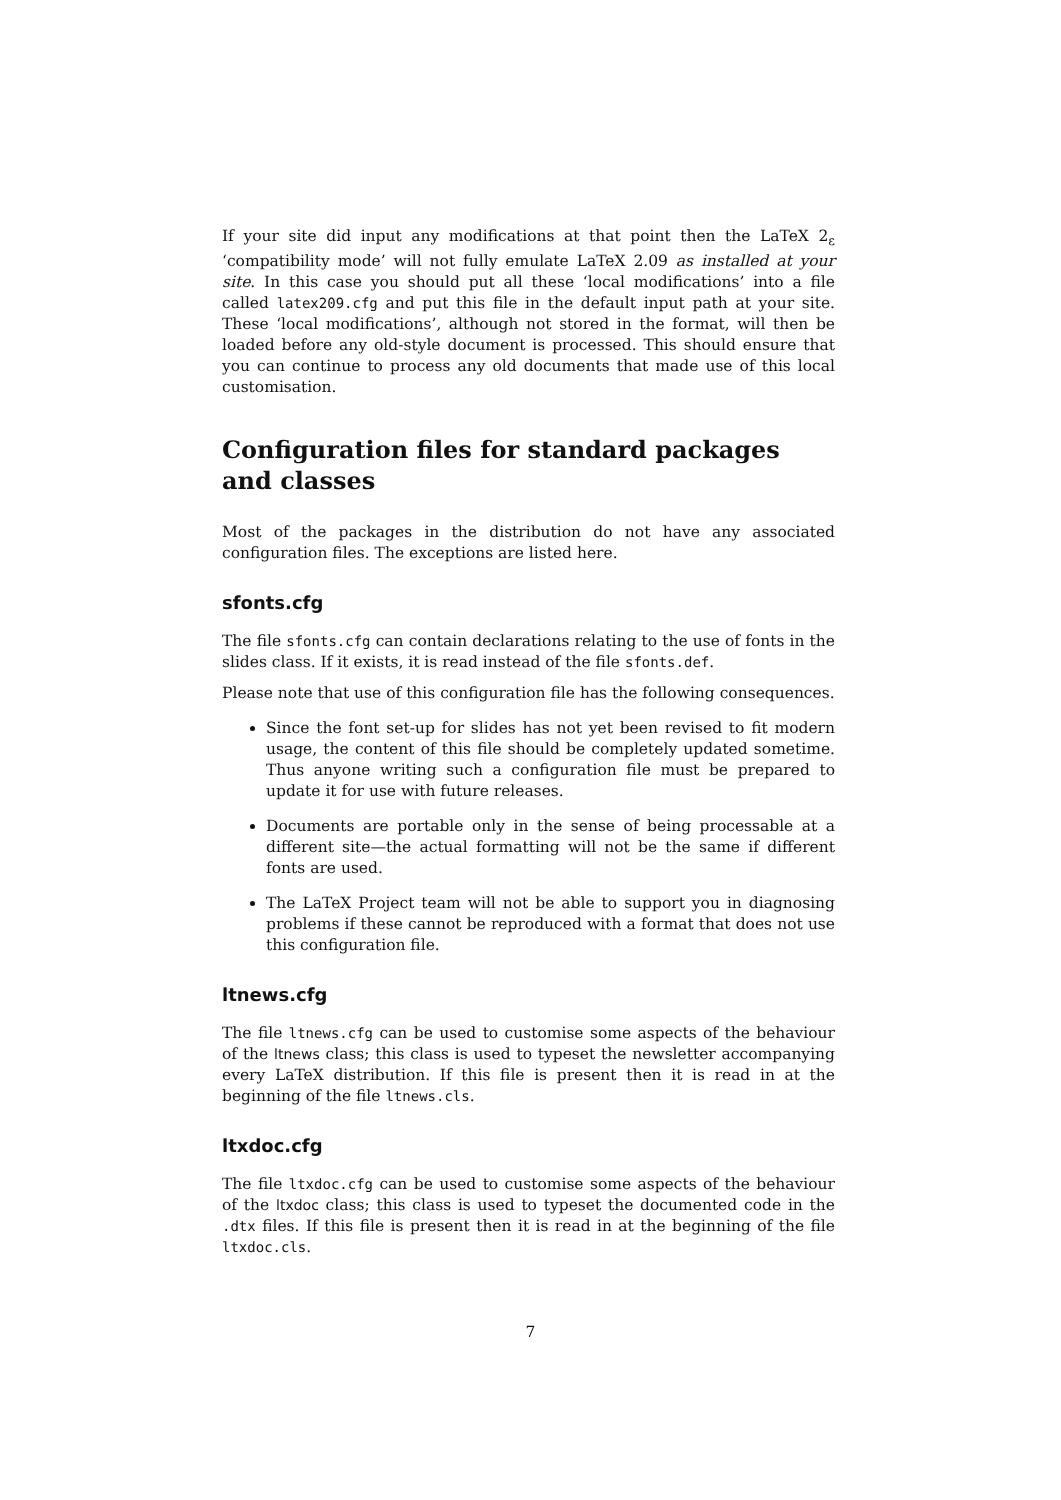If your site did input any modifications at that point then the LaTeX 2<sub>ε</sub> ‘compatibility mode’ will not fully emulate LaTeX 2.09 as installed at your site. In this case you should put all these ‘local modifications’ into a file called latex209.cfg and put this file in the default input path at your site. These ‘local modifications’, although not stored in the format, will then be loaded before any old-style document is processed. This should ensure that you can continue to process any old documents that made use of this local customisation.
Configuration files for standard packages
and classes
Most of the packages in the distribution do not have any associated configuration files. The exceptions are listed here.
sfonts.cfg
The file sfonts.cfg can contain declarations relating to the use of fonts in the slides class. If it exists, it is read instead of the file sfonts.def.
Please note that use of this configuration file has the following consequences.
Since the font set-up for slides has not yet been revised to fit modern usage, the content of this file should be completely updated sometime. Thus anyone writing such a configuration file must be prepared to update it for use with future releases.
Documents are portable only in the sense of being processable at a different site—the actual formatting will not be the same if different fonts are used.
The LaTeX Project team will not be able to support you in diagnosing problems if these cannot be reproduced with a format that does not use this configuration file.
ltnews.cfg
The file ltnews.cfg can be used to customise some aspects of the behaviour of the ltnews class; this class is used to typeset the newsletter accompanying every LaTeX distribution. If this file is present then it is read in at the beginning of the file ltnews.cls.
ltxdoc.cfg
The file ltxdoc.cfg can be used to customise some aspects of the behaviour of the ltxdoc class; this class is used to typeset the documented code in the .dtx files. If this file is present then it is read in at the beginning of the file ltxdoc.cls.
7